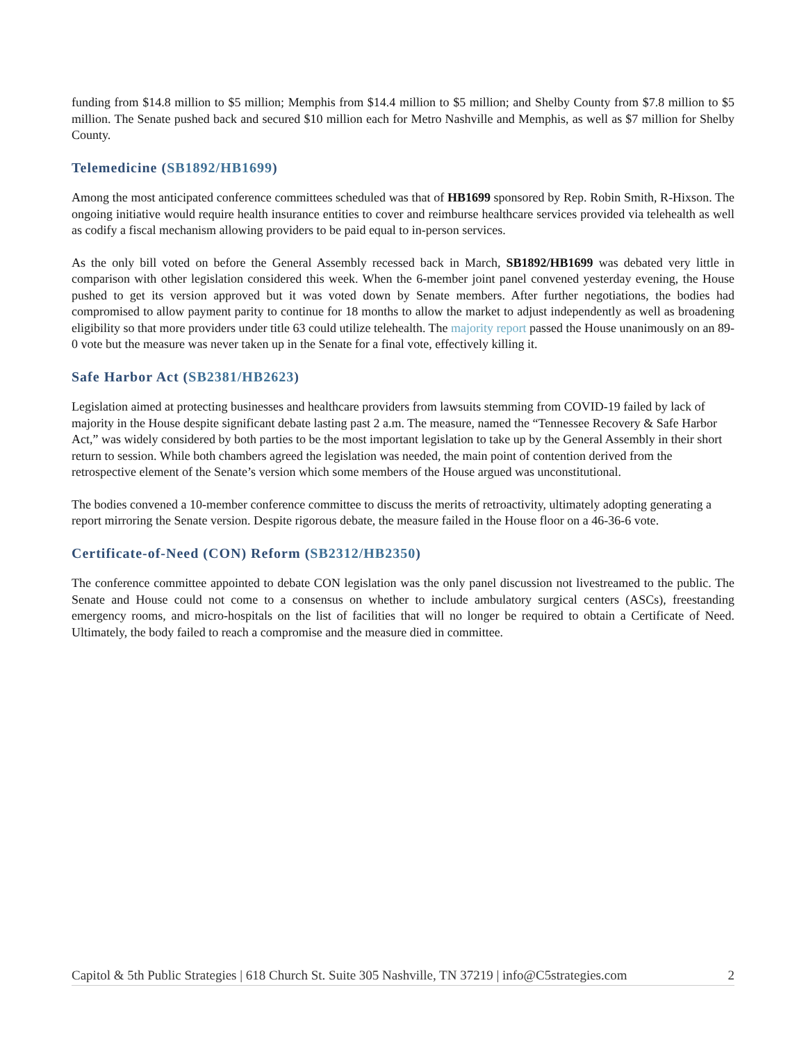funding from $14.8 million to $5 million; Memphis from $14.4 million to $5 million; and Shelby County from $7.8 million to $5 million. The Senate pushed back and secured $10 million each for Metro Nashville and Memphis, as well as $7 million for Shelby County.
Telemedicine (SB1892/HB1699)
Among the most anticipated conference committees scheduled was that of HB1699 sponsored by Rep. Robin Smith, R-Hixson. The ongoing initiative would require health insurance entities to cover and reimburse healthcare services provided via telehealth as well as codify a fiscal mechanism allowing providers to be paid equal to in-person services.
As the only bill voted on before the General Assembly recessed back in March, SB1892/HB1699 was debated very little in comparison with other legislation considered this week. When the 6-member joint panel convened yesterday evening, the House pushed to get its version approved but it was voted down by Senate members. After further negotiations, the bodies had compromised to allow payment parity to continue for 18 months to allow the market to adjust independently as well as broadening eligibility so that more providers under title 63 could utilize telehealth. The majority report passed the House unanimously on an 89-0 vote but the measure was never taken up in the Senate for a final vote, effectively killing it.
Safe Harbor Act (SB2381/HB2623)
Legislation aimed at protecting businesses and healthcare providers from lawsuits stemming from COVID-19 failed by lack of majority in the House despite significant debate lasting past 2 a.m. The measure, named the “Tennessee Recovery & Safe Harbor Act,” was widely considered by both parties to be the most important legislation to take up by the General Assembly in their short return to session. While both chambers agreed the legislation was needed, the main point of contention derived from the retrospective element of the Senate’s version which some members of the House argued was unconstitutional.
The bodies convened a 10-member conference committee to discuss the merits of retroactivity, ultimately adopting generating a report mirroring the Senate version. Despite rigorous debate, the measure failed in the House floor on a 46-36-6 vote.
Certificate-of-Need (CON) Reform (SB2312/HB2350)
The conference committee appointed to debate CON legislation was the only panel discussion not livestreamed to the public. The Senate and House could not come to a consensus on whether to include ambulatory surgical centers (ASCs), freestanding emergency rooms, and micro-hospitals on the list of facilities that will no longer be required to obtain a Certificate of Need. Ultimately, the body failed to reach a compromise and the measure died in committee.
Capitol & 5th Public Strategies | 618 Church St. Suite 305 Nashville, TN 37219 | info@C5strategies.com 2